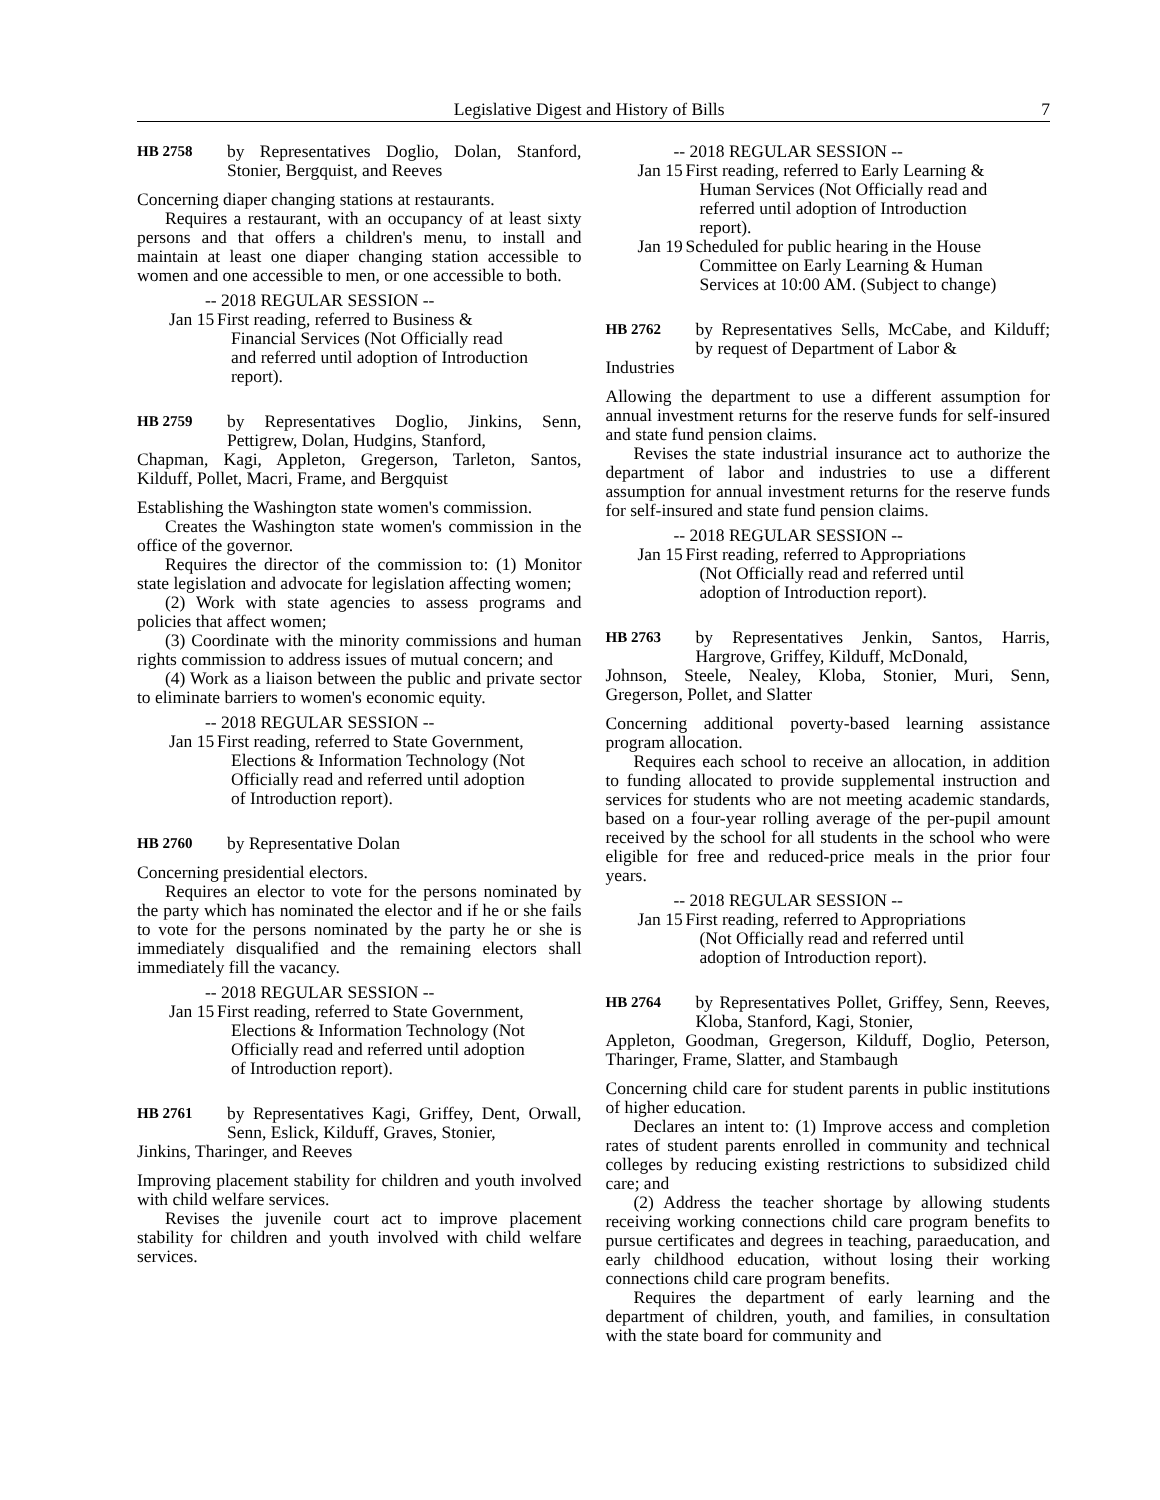Legislative Digest and History of Bills 7
HB 2758
by Representatives Doglio, Dolan, Stanford, Stonier, Bergquist, and Reeves
Concerning diaper changing stations at restaurants.
Requires a restaurant, with an occupancy of at least sixty persons and that offers a children's menu, to install and maintain at least one diaper changing station accessible to women and one accessible to men, or one accessible to both.
-- 2018 REGULAR SESSION --
Jan 15 First reading, referred to Business & Financial Services (Not Officially read and referred until adoption of Introduction report).
HB 2759
by Representatives Doglio, Jinkins, Senn, Pettigrew, Dolan, Hudgins, Stanford,
Chapman, Kagi, Appleton, Gregerson, Tarleton, Santos, Kilduff, Pollet, Macri, Frame, and Bergquist
Establishing the Washington state women's commission.
Creates the Washington state women's commission in the office of the governor.
Requires the director of the commission to: (1) Monitor state legislation and advocate for legislation affecting women;
(2) Work with state agencies to assess programs and policies that affect women;
(3) Coordinate with the minority commissions and human rights commission to address issues of mutual concern; and
(4) Work as a liaison between the public and private sector to eliminate barriers to women's economic equity.
-- 2018 REGULAR SESSION --
Jan 15 First reading, referred to State Government, Elections & Information Technology (Not Officially read and referred until adoption of Introduction report).
HB 2760
by Representative Dolan
Concerning presidential electors.
Requires an elector to vote for the persons nominated by the party which has nominated the elector and if he or she fails to vote for the persons nominated by the party he or she is immediately disqualified and the remaining electors shall immediately fill the vacancy.
-- 2018 REGULAR SESSION --
Jan 15 First reading, referred to State Government, Elections & Information Technology (Not Officially read and referred until adoption of Introduction report).
HB 2761
by Representatives Kagi, Griffey, Dent, Orwall, Senn, Eslick, Kilduff, Graves, Stonier,
Jinkins, Tharinger, and Reeves
Improving placement stability for children and youth involved with child welfare services.
Revises the juvenile court act to improve placement stability for children and youth involved with child welfare services.
-- 2018 REGULAR SESSION --
Jan 15 First reading, referred to Early Learning & Human Services (Not Officially read and referred until adoption of Introduction report).
Jan 19 Scheduled for public hearing in the House Committee on Early Learning & Human Services at 10:00 AM. (Subject to change)
HB 2762
by Representatives Sells, McCabe, and Kilduff; by request of Department of Labor &
Industries
Allowing the department to use a different assumption for annual investment returns for the reserve funds for self-insured and state fund pension claims.
Revises the state industrial insurance act to authorize the department of labor and industries to use a different assumption for annual investment returns for the reserve funds for self-insured and state fund pension claims.
-- 2018 REGULAR SESSION --
Jan 15 First reading, referred to Appropriations (Not Officially read and referred until adoption of Introduction report).
HB 2763
by Representatives Jenkin, Santos, Harris, Hargrove, Griffey, Kilduff, McDonald,
Johnson, Steele, Nealey, Kloba, Stonier, Muri, Senn, Gregerson, Pollet, and Slatter
Concerning additional poverty-based learning assistance program allocation.
Requires each school to receive an allocation, in addition to funding allocated to provide supplemental instruction and services for students who are not meeting academic standards, based on a four-year rolling average of the per-pupil amount received by the school for all students in the school who were eligible for free and reduced-price meals in the prior four years.
-- 2018 REGULAR SESSION --
Jan 15 First reading, referred to Appropriations (Not Officially read and referred until adoption of Introduction report).
HB 2764
by Representatives Pollet, Griffey, Senn, Reeves, Kloba, Stanford, Kagi, Stonier,
Appleton, Goodman, Gregerson, Kilduff, Doglio, Peterson, Tharinger, Frame, Slatter, and Stambaugh
Concerning child care for student parents in public institutions of higher education.
Declares an intent to: (1) Improve access and completion rates of student parents enrolled in community and technical colleges by reducing existing restrictions to subsidized child care; and
(2) Address the teacher shortage by allowing students receiving working connections child care program benefits to pursue certificates and degrees in teaching, paraeducation, and early childhood education, without losing their working connections child care program benefits.
Requires the department of early learning and the department of children, youth, and families, in consultation with the state board for community and